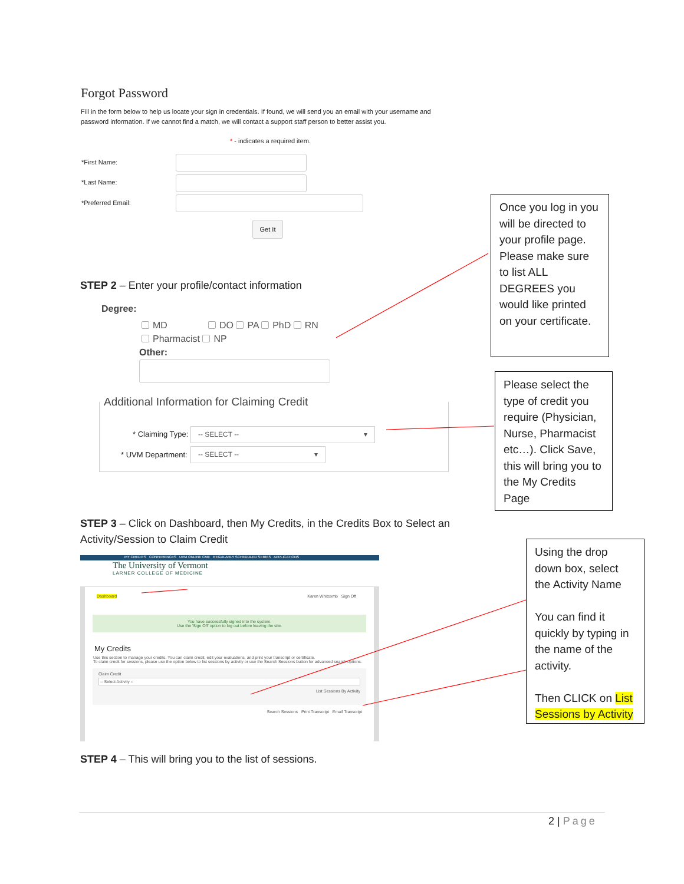Forgot Password
Fill in the form below to help us locate your sign in credentials. If found, we will send you an email with your username and password information. If we cannot find a match, we will contact a support staff person to better assist you.
* - indicates a required item.
*First Name:
*Last Name:
*Preferred Email:
Get It
Once you log in you will be directed to your profile page. Please make sure to list ALL DEGREES you would like printed on your certificate.
STEP 2 – Enter your profile/contact information
Degree:
MD DO PA PhD RN
Pharmacist NP
Other:
Additional Information for Claiming Credit
* Claiming Type: -- SELECT -- ▾
* UVM Department: -- SELECT -- ▾
Please select the type of credit you require (Physician, Nurse, Pharmacist etc…). Click Save, this will bring you to the My Credits Page
STEP 3 – Click on Dashboard, then My Credits, in the Credits Box to Select an Activity/Session to Claim Credit
MY CREDITS CONFERENCES UVM ONLINE CME REGULARLY SCHEDULED SERIES APPLICATIONS
The University of Vermont
LARNER COLLEGE OF MEDICINE
Dashboard Karen Whitcomb Sign Off
You have successfully signed into the system.
Use the 'Sign Off' option to log out before leaving the site.
My Credits
Use this section to manage your credits. You can claim credit, edit your evaluations, and print your transcript or certificate.
To claim credit for sessions, please use the option below to list sessions by activity or use the Search Sessions button for advanced search options.
Claim Credit
-- Select Activity --
List Sessions By Activity
Search Sessions Print Transcript Email Transcript
Using the drop down box, select the Activity Name
You can find it quickly by typing in the name of the activity.
Then CLICK on List Sessions by Activity
STEP 4 – This will bring you to the list of sessions.
2 | Page